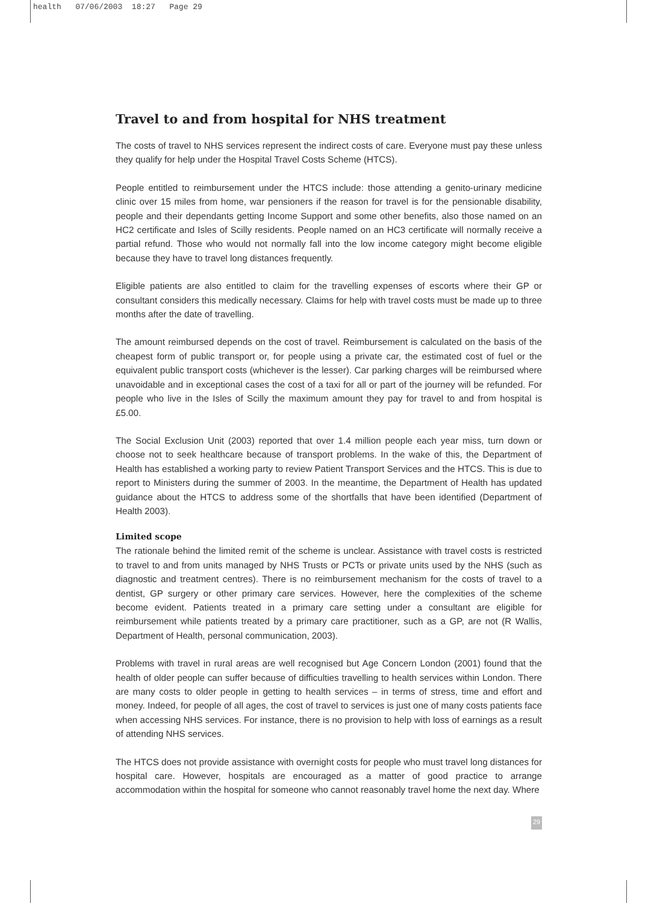health 07/06/2003 18:27 Page 29
Travel to and from hospital for NHS treatment
The costs of travel to NHS services represent the indirect costs of care. Everyone must pay these unless they qualify for help under the Hospital Travel Costs Scheme (HTCS).
People entitled to reimbursement under the HTCS include: those attending a genito-urinary medicine clinic over 15 miles from home, war pensioners if the reason for travel is for the pensionable disability, people and their dependants getting Income Support and some other benefits, also those named on an HC2 certificate and Isles of Scilly residents. People named on an HC3 certificate will normally receive a partial refund. Those who would not normally fall into the low income category might become eligible because they have to travel long distances frequently.
Eligible patients are also entitled to claim for the travelling expenses of escorts where their GP or consultant considers this medically necessary. Claims for help with travel costs must be made up to three months after the date of travelling.
The amount reimbursed depends on the cost of travel. Reimbursement is calculated on the basis of the cheapest form of public transport or, for people using a private car, the estimated cost of fuel or the equivalent public transport costs (whichever is the lesser). Car parking charges will be reimbursed where unavoidable and in exceptional cases the cost of a taxi for all or part of the journey will be refunded. For people who live in the Isles of Scilly the maximum amount they pay for travel to and from hospital is £5.00.
The Social Exclusion Unit (2003) reported that over 1.4 million people each year miss, turn down or choose not to seek healthcare because of transport problems. In the wake of this, the Department of Health has established a working party to review Patient Transport Services and the HTCS. This is due to report to Ministers during the summer of 2003. In the meantime, the Department of Health has updated guidance about the HTCS to address some of the shortfalls that have been identified (Department of Health 2003).
Limited scope
The rationale behind the limited remit of the scheme is unclear. Assistance with travel costs is restricted to travel to and from units managed by NHS Trusts or PCTs or private units used by the NHS (such as diagnostic and treatment centres). There is no reimbursement mechanism for the costs of travel to a dentist, GP surgery or other primary care services. However, here the complexities of the scheme become evident. Patients treated in a primary care setting under a consultant are eligible for reimbursement while patients treated by a primary care practitioner, such as a GP, are not (R Wallis, Department of Health, personal communication, 2003).
Problems with travel in rural areas are well recognised but Age Concern London (2001) found that the health of older people can suffer because of difficulties travelling to health services within London. There are many costs to older people in getting to health services – in terms of stress, time and effort and money. Indeed, for people of all ages, the cost of travel to services is just one of many costs patients face when accessing NHS services. For instance, there is no provision to help with loss of earnings as a result of attending NHS services.
The HTCS does not provide assistance with overnight costs for people who must travel long distances for hospital care. However, hospitals are encouraged as a matter of good practice to arrange accommodation within the hospital for someone who cannot reasonably travel home the next day. Where
29